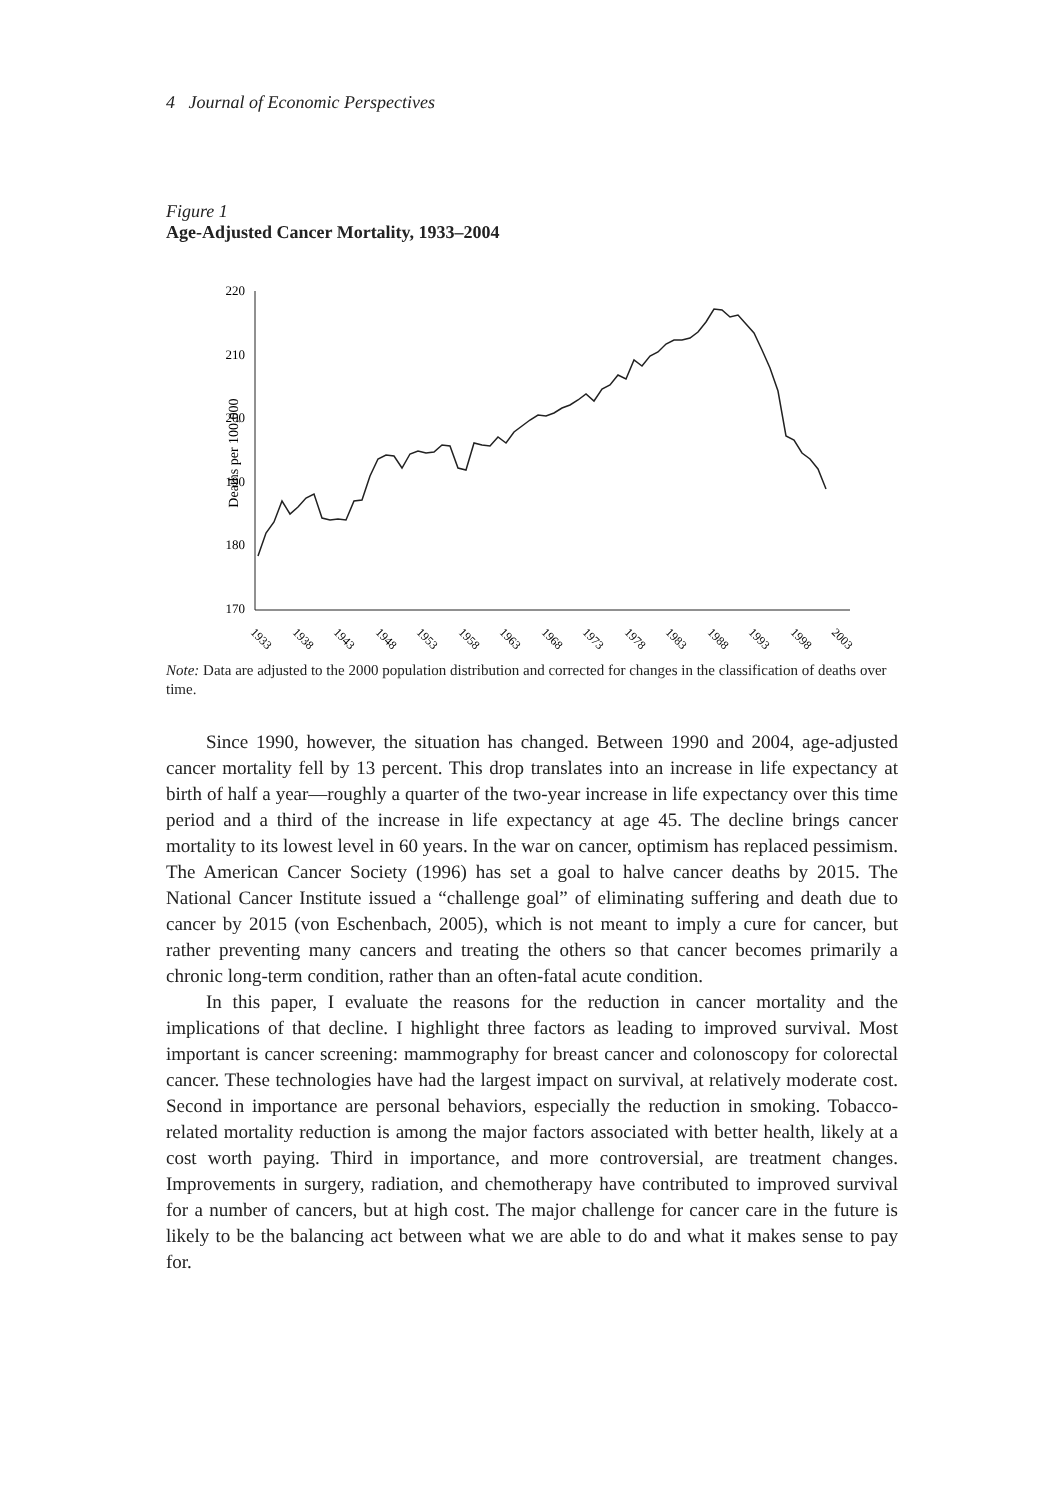4 Journal of Economic Perspectives
Figure 1
Age-Adjusted Cancer Mortality, 1933–2004
Deaths per 100,000
220
210
200
190
180
170
1933
1938
1943
1948
1953
1958
1963
1968
1973
1978
1983
1988
1993
1998
2003
Note: Data are adjusted to the 2000 population distribution and corrected for changes in the classification of deaths over time.
Since 1990, however, the situation has changed. Between 1990 and 2004, age-adjusted cancer mortality fell by 13 percent. This drop translates into an increase in life expectancy at birth of half a year—roughly a quarter of the two-year increase in life expectancy over this time period and a third of the increase in life expectancy at age 45. The decline brings cancer mortality to its lowest level in 60 years. In the war on cancer, optimism has replaced pessimism. The American Cancer Society (1996) has set a goal to halve cancer deaths by 2015. The National Cancer Institute issued a “challenge goal” of eliminating suffering and death due to cancer by 2015 (von Eschenbach, 2005), which is not meant to imply a cure for cancer, but rather preventing many cancers and treating the others so that cancer becomes primarily a chronic long-term condition, rather than an often-fatal acute condition.
In this paper, I evaluate the reasons for the reduction in cancer mortality and the implications of that decline. I highlight three factors as leading to improved survival. Most important is cancer screening: mammography for breast cancer and colonoscopy for colorectal cancer. These technologies have had the largest impact on survival, at relatively moderate cost. Second in importance are personal behaviors, especially the reduction in smoking. Tobacco-related mortality reduction is among the major factors associated with better health, likely at a cost worth paying. Third in importance, and more controversial, are treatment changes. Improvements in surgery, radiation, and chemotherapy have contributed to improved survival for a number of cancers, but at high cost. The major challenge for cancer care in the future is likely to be the balancing act between what we are able to do and what it makes sense to pay for.